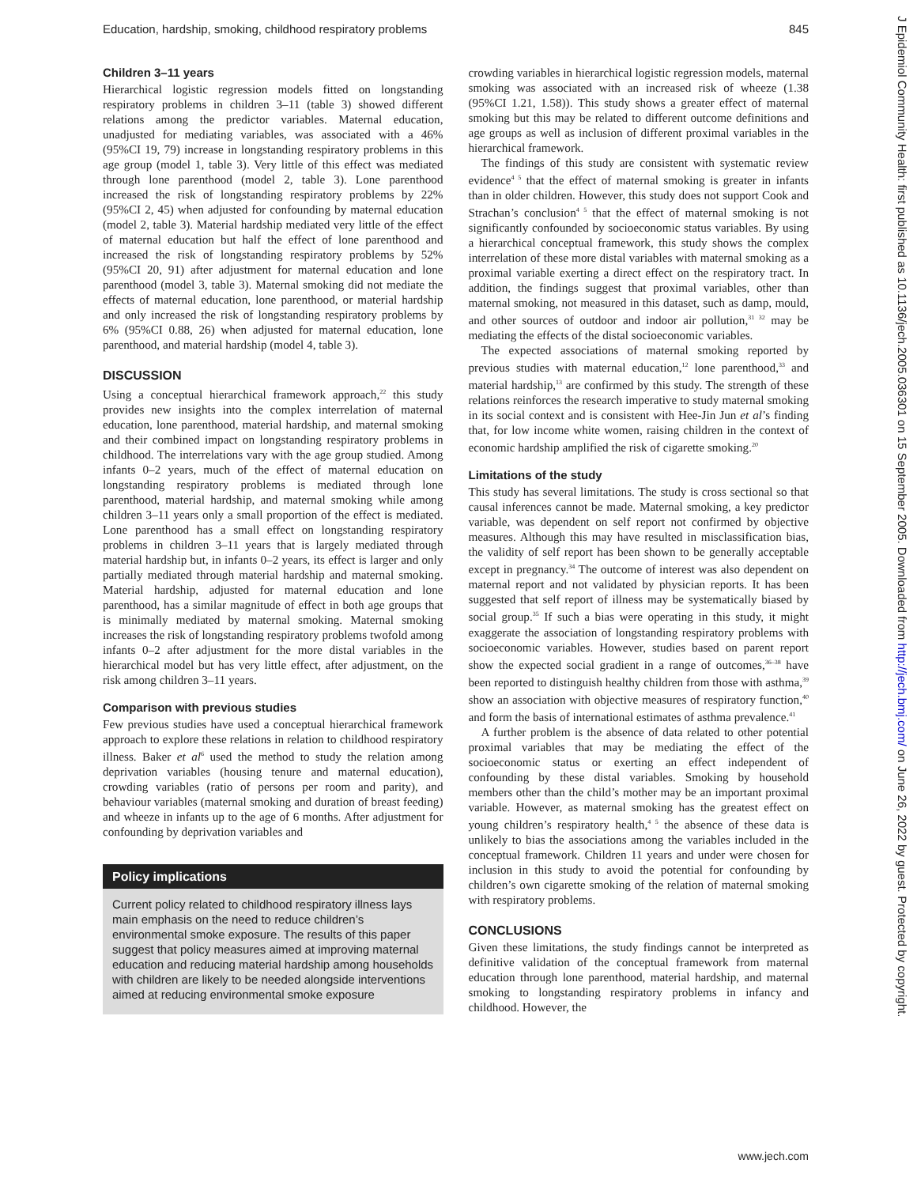Education, hardship, smoking, childhood respiratory problems 845
Children 3–11 years
Hierarchical logistic regression models fitted on longstanding respiratory problems in children 3–11 (table 3) showed different relations among the predictor variables. Maternal education, unadjusted for mediating variables, was associated with a 46% (95%CI 19, 79) increase in longstanding respiratory problems in this age group (model 1, table 3). Very little of this effect was mediated through lone parenthood (model 2, table 3). Lone parenthood increased the risk of longstanding respiratory problems by 22% (95%CI 2, 45) when adjusted for confounding by maternal education (model 2, table 3). Material hardship mediated very little of the effect of maternal education but half the effect of lone parenthood and increased the risk of longstanding respiratory problems by 52% (95%CI 20, 91) after adjustment for maternal education and lone parenthood (model 3, table 3). Maternal smoking did not mediate the effects of maternal education, lone parenthood, or material hardship and only increased the risk of longstanding respiratory problems by 6% (95%CI 0.88, 26) when adjusted for maternal education, lone parenthood, and material hardship (model 4, table 3).
DISCUSSION
Using a conceptual hierarchical framework approach,<sup>22</sup> this study provides new insights into the complex interrelation of maternal education, lone parenthood, material hardship, and maternal smoking and their combined impact on longstanding respiratory problems in childhood. The interrelations vary with the age group studied. Among infants 0–2 years, much of the effect of maternal education on longstanding respiratory problems is mediated through lone parenthood, material hardship, and maternal smoking while among children 3–11 years only a small proportion of the effect is mediated. Lone parenthood has a small effect on longstanding respiratory problems in children 3–11 years that is largely mediated through material hardship but, in infants 0–2 years, its effect is larger and only partially mediated through material hardship and maternal smoking. Material hardship, adjusted for maternal education and lone parenthood, has a similar magnitude of effect in both age groups that is minimally mediated by maternal smoking. Maternal smoking increases the risk of longstanding respiratory problems twofold among infants 0–2 after adjustment for the more distal variables in the hierarchical model but has very little effect, after adjustment, on the risk among children 3–11 years.
Comparison with previous studies
Few previous studies have used a conceptual hierarchical framework approach to explore these relations in relation to childhood respiratory illness. Baker et al<sup>6</sup> used the method to study the relation among deprivation variables (housing tenure and maternal education), crowding variables (ratio of persons per room and parity), and behaviour variables (maternal smoking and duration of breast feeding) and wheeze in infants up to the age of 6 months. After adjustment for confounding by deprivation variables and
Policy implications
Current policy related to childhood respiratory illness lays main emphasis on the need to reduce children’s environmental smoke exposure. The results of this paper suggest that policy measures aimed at improving maternal education and reducing material hardship among households with children are likely to be needed alongside interventions aimed at reducing environmental smoke exposure
crowding variables in hierarchical logistic regression models, maternal smoking was associated with an increased risk of wheeze (1.38 (95%CI 1.21, 1.58)). This study shows a greater effect of maternal smoking but this may be related to different outcome definitions and age groups as well as inclusion of different proximal variables in the hierarchical framework.
The findings of this study are consistent with systematic review evidence<sup>4 5</sup> that the effect of maternal smoking is greater in infants than in older children. However, this study does not support Cook and Strachan’s conclusion<sup>4 5</sup> that the effect of maternal smoking is not significantly confounded by socioeconomic status variables. By using a hierarchical conceptual framework, this study shows the complex interrelation of these more distal variables with maternal smoking as a proximal variable exerting a direct effect on the respiratory tract. In addition, the findings suggest that proximal variables, other than maternal smoking, not measured in this dataset, such as damp, mould, and other sources of outdoor and indoor air pollution,<sup>31 32</sup> may be mediating the effects of the distal socioeconomic variables.
The expected associations of maternal smoking reported by previous studies with maternal education,<sup>12</sup> lone parenthood,<sup>33</sup> and material hardship,<sup>13</sup> are confirmed by this study. The strength of these relations reinforces the research imperative to study maternal smoking in its social context and is consistent with Hee-Jin Jun et al’s finding that, for low income white women, raising children in the context of economic hardship amplified the risk of cigarette smoking.<sup>20</sup>
Limitations of the study
This study has several limitations. The study is cross sectional so that causal inferences cannot be made. Maternal smoking, a key predictor variable, was dependent on self report not confirmed by objective measures. Although this may have resulted in misclassification bias, the validity of self report has been shown to be generally acceptable except in pregnancy.<sup>34</sup> The outcome of interest was also dependent on maternal report and not validated by physician reports. It has been suggested that self report of illness may be systematically biased by social group.<sup>35</sup> If such a bias were operating in this study, it might exaggerate the association of longstanding respiratory problems with socioeconomic variables. However, studies based on parent report show the expected social gradient in a range of outcomes,<sup>36–38</sup> have been reported to distinguish healthy children from those with asthma,<sup>39</sup> show an association with objective measures of respiratory function,<sup>40</sup> and form the basis of international estimates of asthma prevalence.<sup>41</sup>
A further problem is the absence of data related to other potential proximal variables that may be mediating the effect of the socioeconomic status or exerting an effect independent of confounding by these distal variables. Smoking by household members other than the child’s mother may be an important proximal variable. However, as maternal smoking has the greatest effect on young children’s respiratory health,<sup>4 5</sup> the absence of these data is unlikely to bias the associations among the variables included in the conceptual framework. Children 11 years and under were chosen for inclusion in this study to avoid the potential for confounding by children’s own cigarette smoking of the relation of maternal smoking with respiratory problems.
CONCLUSIONS
Given these limitations, the study findings cannot be interpreted as definitive validation of the conceptual framework from maternal education through lone parenthood, material hardship, and maternal smoking to longstanding respiratory problems in infancy and childhood. However, the
www.jech.com
J Epidemiol Community Health: first published as 10.1136/jech.2005.036301 on 15 September 2005. Downloaded from http://jech.bmj.com/ on June 26, 2022 by guest. Protected by copyright.